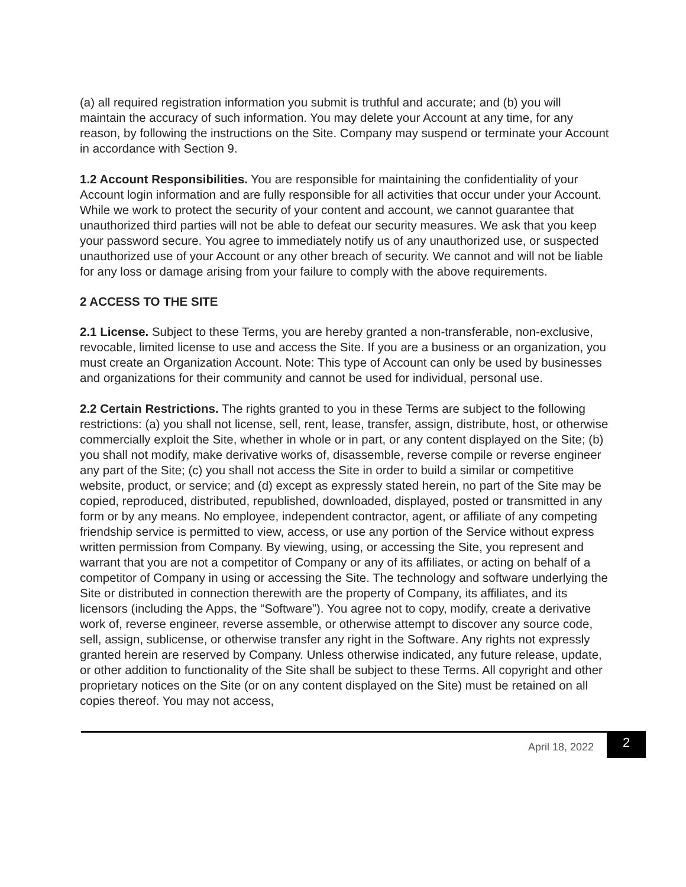(a) all required registration information you submit is truthful and accurate; and (b) you will maintain the accuracy of such information. You may delete your Account at any time, for any reason, by following the instructions on the Site. Company may suspend or terminate your Account in accordance with Section 9.
1.2 Account Responsibilities. You are responsible for maintaining the confidentiality of your Account login information and are fully responsible for all activities that occur under your Account. While we work to protect the security of your content and account, we cannot guarantee that unauthorized third parties will not be able to defeat our security measures. We ask that you keep your password secure. You agree to immediately notify us of any unauthorized use, or suspected unauthorized use of your Account or any other breach of security. We cannot and will not be liable for any loss or damage arising from your failure to comply with the above requirements.
2 ACCESS TO THE SITE
2.1 License. Subject to these Terms, you are hereby granted a non-transferable, non-exclusive, revocable, limited license to use and access the Site. If you are a business or an organization, you must create an Organization Account. Note: This type of Account can only be used by businesses and organizations for their community and cannot be used for individual, personal use.
2.2 Certain Restrictions. The rights granted to you in these Terms are subject to the following restrictions: (a) you shall not license, sell, rent, lease, transfer, assign, distribute, host, or otherwise commercially exploit the Site, whether in whole or in part, or any content displayed on the Site; (b) you shall not modify, make derivative works of, disassemble, reverse compile or reverse engineer any part of the Site; (c) you shall not access the Site in order to build a similar or competitive website, product, or service; and (d) except as expressly stated herein, no part of the Site may be copied, reproduced, distributed, republished, downloaded, displayed, posted or transmitted in any form or by any means. No employee, independent contractor, agent, or affiliate of any competing friendship service is permitted to view, access, or use any portion of the Service without express written permission from Company. By viewing, using, or accessing the Site, you represent and warrant that you are not a competitor of Company or any of its affiliates, or acting on behalf of a competitor of Company in using or accessing the Site. The technology and software underlying the Site or distributed in connection therewith are the property of Company, its affiliates, and its licensors (including the Apps, the “Software”). You agree not to copy, modify, create a derivative work of, reverse engineer, reverse assemble, or otherwise attempt to discover any source code, sell, assign, sublicense, or otherwise transfer any right in the Software. Any rights not expressly granted herein are reserved by Company. Unless otherwise indicated, any future release, update, or other addition to functionality of the Site shall be subject to these Terms. All copyright and other proprietary notices on the Site (or on any content displayed on the Site) must be retained on all copies thereof. You may not access,
April 18, 2022 2